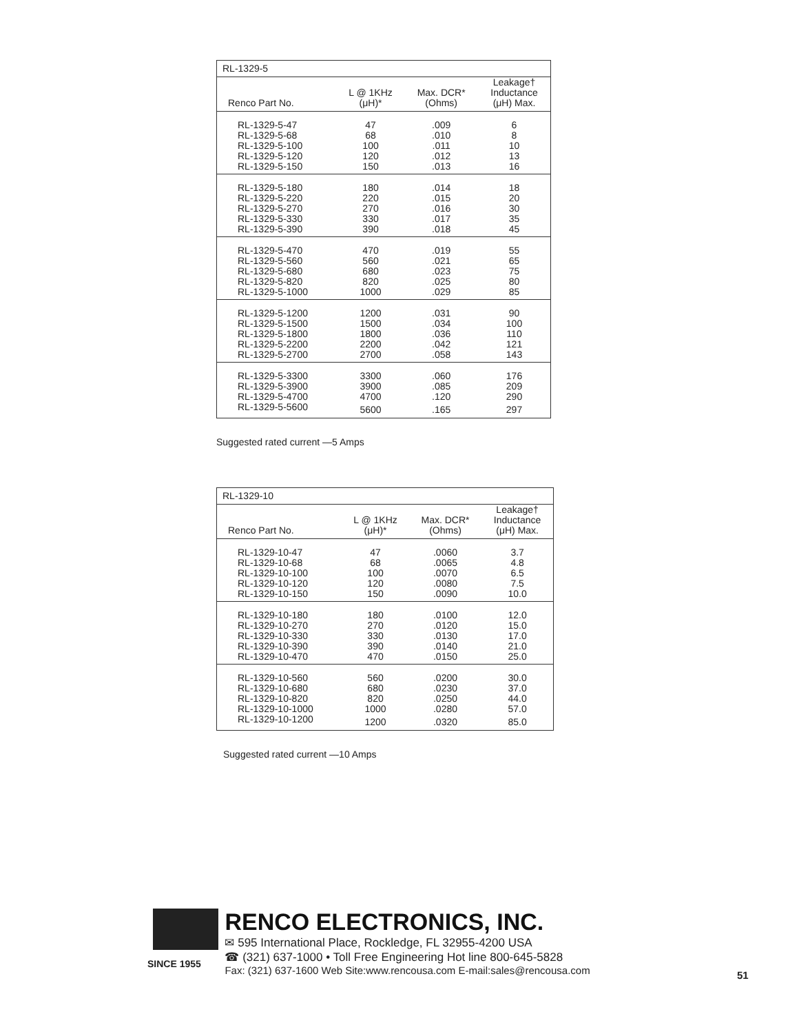| RL-1329-5 | | | |
| --- | --- | --- | --- |
| Renco Part No. | L @ 1KHz (μH)* | Max. DCR* (Ohms) | Leakage† Inductance (μH) Max. |
| RL-1329-5-47 | 47 | .009 | 6 |
| RL-1329-5-68 | 68 | .010 | 8 |
| RL-1329-5-100 | 100 | .011 | 10 |
| RL-1329-5-120 | 120 | .012 | 13 |
| RL-1329-5-150 | 150 | .013 | 16 |
| RL-1329-5-180 | 180 | .014 | 18 |
| RL-1329-5-220 | 220 | .015 | 20 |
| RL-1329-5-270 | 270 | .016 | 30 |
| RL-1329-5-330 | 330 | .017 | 35 |
| RL-1329-5-390 | 390 | .018 | 45 |
| RL-1329-5-470 | 470 | .019 | 55 |
| RL-1329-5-560 | 560 | .021 | 65 |
| RL-1329-5-680 | 680 | .023 | 75 |
| RL-1329-5-820 | 820 | .025 | 80 |
| RL-1329-5-1000 | 1000 | .029 | 85 |
| RL-1329-5-1200 | 1200 | .031 | 90 |
| RL-1329-5-1500 | 1500 | .034 | 100 |
| RL-1329-5-1800 | 1800 | .036 | 110 |
| RL-1329-5-2200 | 2200 | .042 | 121 |
| RL-1329-5-2700 | 2700 | .058 | 143 |
| RL-1329-5-3300 | 3300 | .060 | 176 |
| RL-1329-5-3900 | 3900 | .085 | 209 |
| RL-1329-5-4700 | 4700 | .120 | 290 |
| RL-1329-5-5600 | 5600 | .165 | 297 |
Suggested rated current —5 Amps
| RL-1329-10 | | | |
| --- | --- | --- | --- |
| Renco Part No. | L @ 1KHz (μH)* | Max. DCR* (Ohms) | Leakage† Inductance (μH) Max. |
| RL-1329-10-47 | 47 | .0060 | 3.7 |
| RL-1329-10-68 | 68 | .0065 | 4.8 |
| RL-1329-10-100 | 100 | .0070 | 6.5 |
| RL-1329-10-120 | 120 | .0080 | 7.5 |
| RL-1329-10-150 | 150 | .0090 | 10.0 |
| RL-1329-10-180 | 180 | .0100 | 12.0 |
| RL-1329-10-270 | 270 | .0120 | 15.0 |
| RL-1329-10-330 | 330 | .0130 | 17.0 |
| RL-1329-10-390 | 390 | .0140 | 21.0 |
| RL-1329-10-470 | 470 | .0150 | 25.0 |
| RL-1329-10-560 | 560 | .0200 | 30.0 |
| RL-1329-10-680 | 680 | .0230 | 37.0 |
| RL-1329-10-820 | 820 | .0250 | 44.0 |
| RL-1329-10-1000 | 1000 | .0280 | 57.0 |
| RL-1329-10-1200 | 1200 | .0320 | 85.0 |
Suggested rated current —10 Amps
SINCE 1955
RENCO ELECTRONICS, INC.
✉ 595 International Place, Rockledge, FL 32955-4200 USA
☎ (321) 637-1000 • Toll Free Engineering Hot line 800-645-5828
Fax: (321) 637-1600 Web Site:www.rencousa.com E-mail:sales@rencousa.com
51